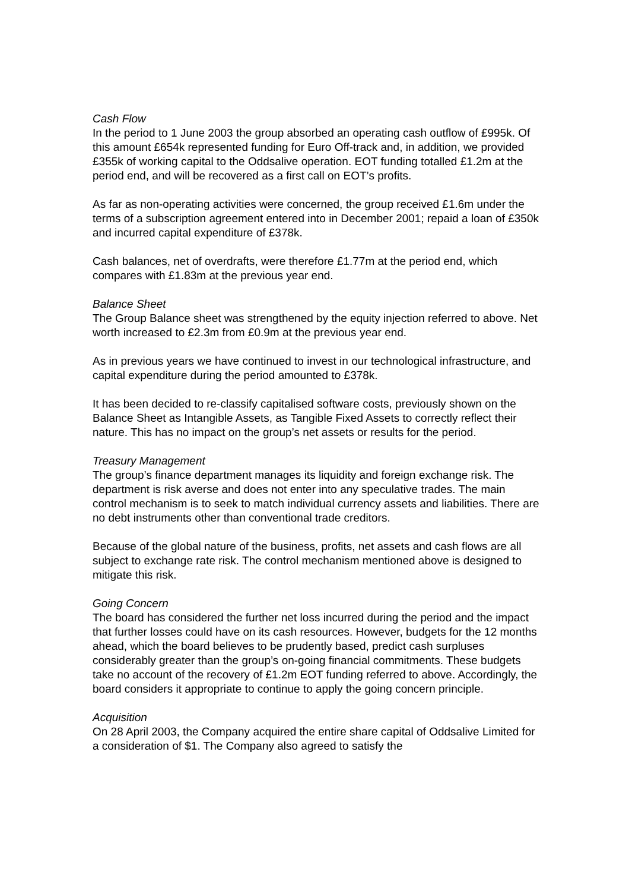Cash Flow
In the period to 1 June 2003 the group absorbed an operating cash outflow of £995k. Of this amount £654k represented funding for Euro Off-track and, in addition, we provided £355k of working capital to the Oddsalive operation. EOT funding totalled £1.2m at the period end, and will be recovered as a first call on EOT’s profits.
As far as non-operating activities were concerned, the group received £1.6m under the terms of a subscription agreement entered into in December 2001; repaid a loan of £350k and incurred capital expenditure of £378k.
Cash balances, net of overdrafts, were therefore £1.77m at the period end, which compares with £1.83m at the previous year end.
Balance Sheet
The Group Balance sheet was strengthened by the equity injection referred to above. Net worth increased to £2.3m from £0.9m at the previous year end.
As in previous years we have continued to invest in our technological infrastructure, and capital expenditure during the period amounted to £378k.
It has been decided to re-classify capitalised software costs, previously shown on the Balance Sheet as Intangible Assets, as Tangible Fixed Assets to correctly reflect their nature. This has no impact on the group’s net assets or results for the period.
Treasury Management
The group’s finance department manages its liquidity and foreign exchange risk. The department is risk averse and does not enter into any speculative trades. The main control mechanism is to seek to match individual currency assets and liabilities. There are no debt instruments other than conventional trade creditors.
Because of the global nature of the business, profits, net assets and cash flows are all subject to exchange rate risk. The control mechanism mentioned above is designed to mitigate this risk.
Going Concern
The board has considered the further net loss incurred during the period and the impact that further losses could have on its cash resources. However, budgets for the 12 months ahead, which the board believes to be prudently based, predict cash surpluses considerably greater than the group’s on-going financial commitments. These budgets take no account of the recovery of £1.2m EOT funding referred to above. Accordingly, the board considers it appropriate to continue to apply the going concern principle.
Acquisition
On 28 April 2003, the Company acquired the entire share capital of Oddsalive Limited for a consideration of $1. The Company also agreed to satisfy the